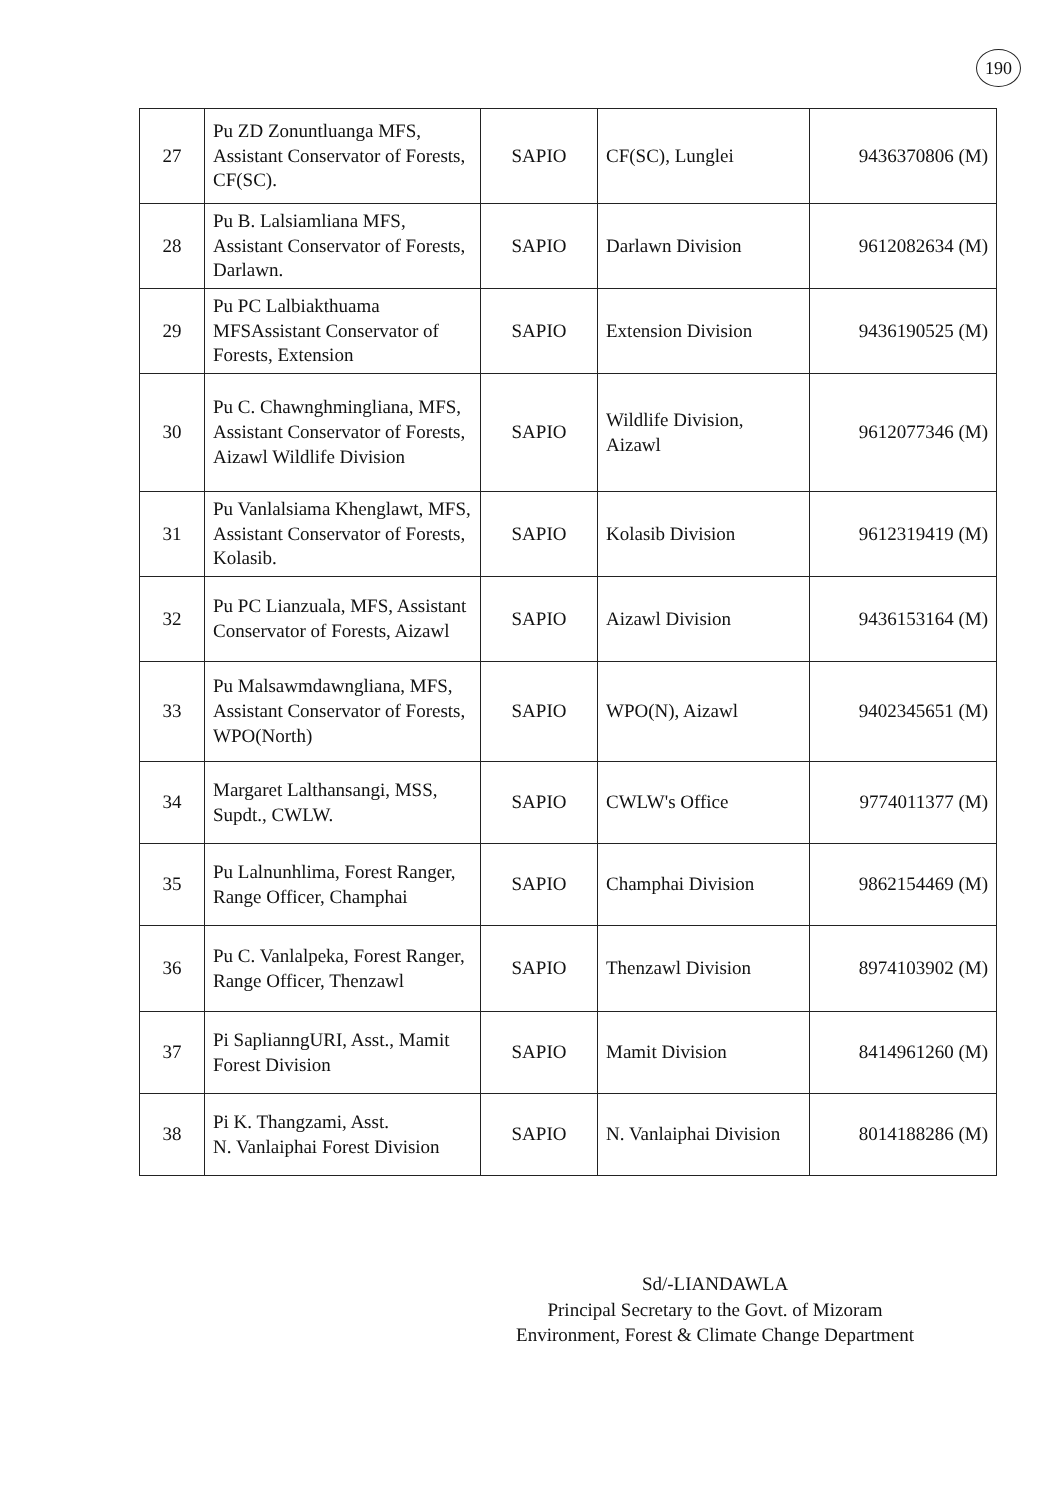190
| 27 | Pu ZD Zonuntluanga MFS, Assistant Conservator of Forests, CF(SC). | SAPIO | CF(SC), Lunglei | 9436370806 (M) |
| 28 | Pu B. Lalsiamliana MFS, Assistant Conservator of Forests, Darlawn. | SAPIO | Darlawn Division | 9612082634 (M) |
| 29 | Pu PC Lalbiakthuama MFSAssistant Conservator of Forests, Extension | SAPIO | Extension Division | 9436190525 (M) |
| 30 | Pu C. Chawnghmingliana, MFS, Assistant Conservator of Forests, Aizawl Wildlife Division | SAPIO | Wildlife Division, Aizawl | 9612077346 (M) |
| 31 | Pu Vanlalsiama Khenglawt, MFS, Assistant Conservator of Forests, Kolasib. | SAPIO | Kolasib Division | 9612319419 (M) |
| 32 | Pu PC Lianzuala, MFS, Assistant Conservator of Forests, Aizawl | SAPIO | Aizawl Division | 9436153164 (M) |
| 33 | Pu Malsawmdawngliana, MFS, Assistant Conservator of Forests, WPO(North) | SAPIO | WPO(N), Aizawl | 9402345651 (M) |
| 34 | Margaret Lalthansangi, MSS, Supdt., CWLW. | SAPIO | CWLW's Office | 9774011377 (M) |
| 35 | Pu Lalnunhlima, Forest Ranger, Range Officer, Champhai | SAPIO | Champhai Division | 9862154469 (M) |
| 36 | Pu C. Vanlalpeka, Forest Ranger, Range Officer, Thenzawl | SAPIO | Thenzawl Division | 8974103902 (M) |
| 37 | Pi SaplianngURI, Asst., Mamit Forest Division | SAPIO | Mamit Division | 8414961260 (M) |
| 38 | Pi K. Thangzami, Asst. N. Vanlaiphai Forest Division | SAPIO | N. Vanlaiphai Division | 8014188286 (M) |
Sd/-LIANDAWLA
Principal Secretary to the Govt. of Mizoram
Environment, Forest & Climate Change Department